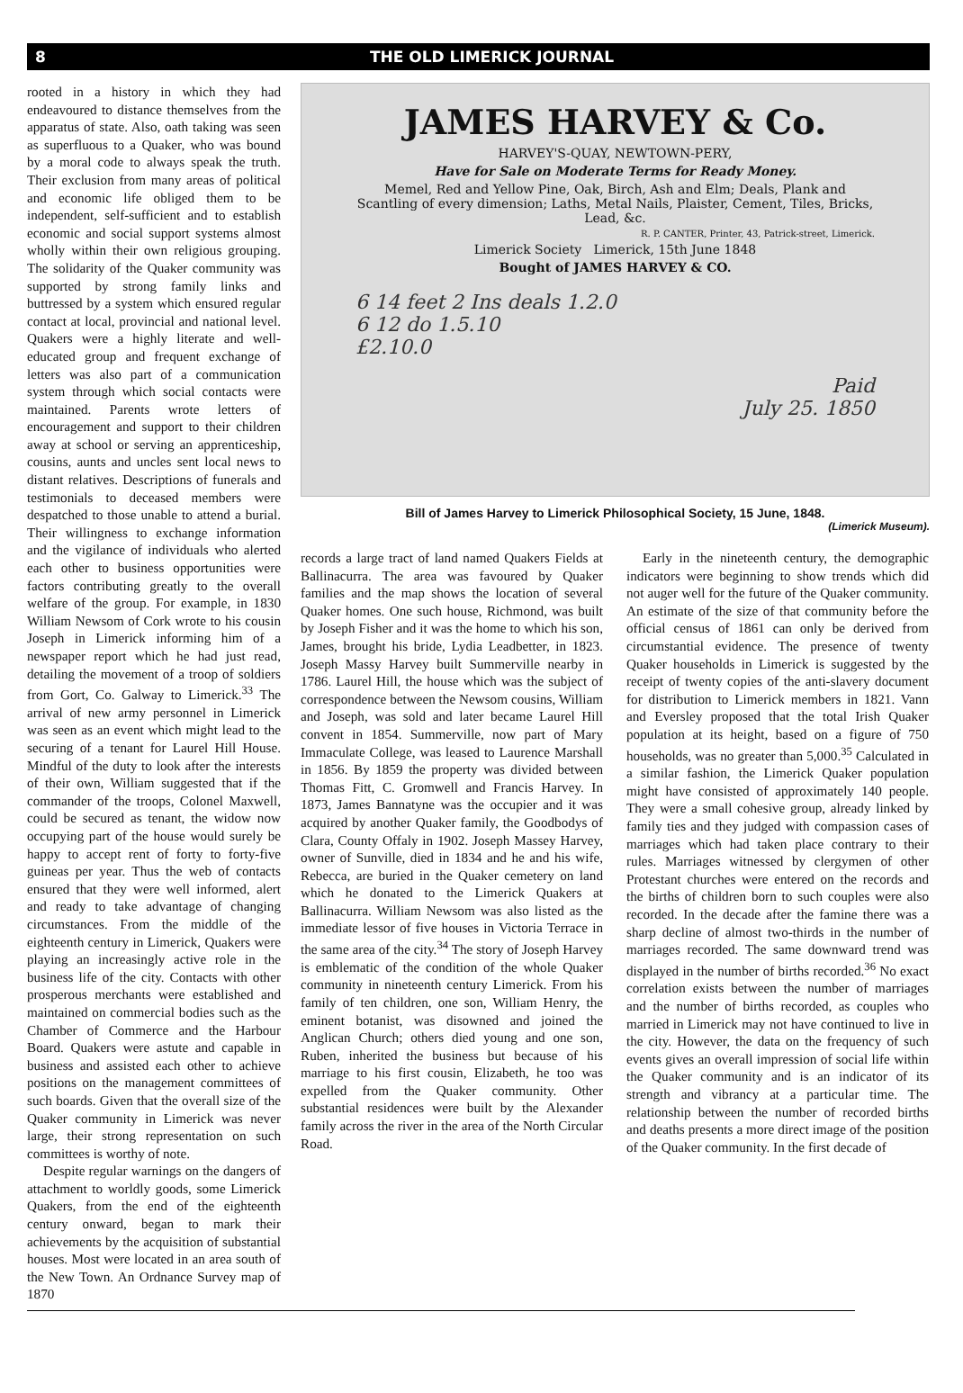8 THE OLD LIMERICK JOURNAL
rooted in a history in which they had endeavoured to distance themselves from the apparatus of state. Also, oath taking was seen as superfluous to a Quaker, who was bound by a moral code to always speak the truth. Their exclusion from many areas of political and economic life obliged them to be independent, self-sufficient and to establish economic and social support systems almost wholly within their own religious grouping. The solidarity of the Quaker community was supported by strong family links and buttressed by a system which ensured regular contact at local, provincial and national level. Quakers were a highly literate and well-educated group and frequent exchange of letters was also part of a communication system through which social contacts were maintained. Parents wrote letters of encouragement and support to their children away at school or serving an apprenticeship, cousins, aunts and uncles sent local news to distant relatives. Descriptions of funerals and testimonials to deceased members were despatched to those unable to attend a burial. Their willingness to exchange information and the vigilance of individuals who alerted each other to business opportunities were factors contributing greatly to the overall welfare of the group. For example, in 1830 William Newsom of Cork wrote to his cousin Joseph in Limerick informing him of a newspaper report which he had just read, detailing the movement of a troop of soldiers from Gort, Co. Galway to Limerick.<sup>33</sup> The arrival of new army personnel in Limerick was seen as an event which might lead to the securing of a tenant for Laurel Hill House. Mindful of the duty to look after the interests of their own, William suggested that if the commander of the troops, Colonel Maxwell, could be secured as tenant, the widow now occupying part of the house would surely be happy to accept rent of forty to forty-five guineas per year. Thus the web of contacts ensured that they were well informed, alert and ready to take advantage of changing circumstances. From the middle of the eighteenth century in Limerick, Quakers were playing an increasingly active role in the business life of the city. Contacts with other prosperous merchants were established and maintained on commercial bodies such as the Chamber of Commerce and the Harbour Board. Quakers were astute and capable in business and assisted each other to achieve positions on the management committees of such boards. Given that the overall size of the Quaker community in Limerick was never large, their strong representation on such committees is worthy of note.
Despite regular warnings on the dangers of attachment to worldly goods, some Limerick Quakers, from the end of the eighteenth century onward, began to mark their achievements by the acquisition of substantial houses. Most were located in an area south of the New Town. An Ordnance Survey map of 1870
JAMES HARVEY & Co.
HARVEY'S-QUAY, NEWTOWN-PERY,
Have for Sale on Moderate Terms for Ready Money.
Memel, Red and Yellow Pine, Oak, Birch, Ash and Elm; Deals, Plank and Scantling of every dimension; Laths, Metal Nails, Plaister, Cement, Tiles, Bricks, Lead, &c.
R. P. CANTER, Printer, 43, Patrick-street, Limerick.
Limerick Society Limerick, 15th June 1848
Bought of JAMES HARVEY & CO.
6 14 feet 2 Ins deals 1.2.0
6 12 do 1.5.10
£2.10.0
Paid
July 25. 1850
Bill of James Harvey to Limerick Philosophical Society, 15 June, 1848.
(Limerick Museum).
records a large tract of land named Quakers Fields at Ballinacurra. The area was favoured by Quaker families and the map shows the location of several Quaker homes. One such house, Richmond, was built by Joseph Fisher and it was the home to which his son, James, brought his bride, Lydia Leadbetter, in 1823. Joseph Massy Harvey built Summerville nearby in 1786. Laurel Hill, the house which was the subject of correspondence between the Newsom cousins, William and Joseph, was sold and later became Laurel Hill convent in 1854. Summerville, now part of Mary Immaculate College, was leased to Laurence Marshall in 1856. By 1859 the property was divided between Thomas Fitt, C. Gromwell and Francis Harvey. In 1873, James Bannatyne was the occupier and it was acquired by another Quaker family, the Goodbodys of Clara, County Offaly in 1902. Joseph Massey Harvey, owner of Sunville, died in 1834 and he and his wife, Rebecca, are buried in the Quaker cemetery on land which he donated to the Limerick Quakers at Ballinacurra. William Newsom was also listed as the immediate lessor of five houses in Victoria Terrace in the same area of the city.<sup>34</sup> The story of Joseph Harvey is emblematic of the condition of the whole Quaker community in nineteenth century Limerick. From his family of ten children, one son, William Henry, the eminent botanist, was disowned and joined the Anglican Church; others died young and one son, Ruben, inherited the business but because of his marriage to his first cousin, Elizabeth, he too was expelled from the Quaker community. Other substantial residences were built by the Alexander family across the river in the area of the North Circular Road.
Early in the nineteenth century, the demographic indicators were beginning to show trends which did not auger well for the future of the Quaker community. An estimate of the size of that community before the official census of 1861 can only be derived from circumstantial evidence. The presence of twenty Quaker households in Limerick is suggested by the receipt of twenty copies of the anti-slavery document for distribution to Limerick members in 1821. Vann and Eversley proposed that the total Irish Quaker population at its height, based on a figure of 750 households, was no greater than 5,000.<sup>35</sup> Calculated in a similar fashion, the Limerick Quaker population might have consisted of approximately 140 people. They were a small cohesive group, already linked by family ties and they judged with compassion cases of marriages which had taken place contrary to their rules. Marriages witnessed by clergymen of other Protestant churches were entered on the records and the births of children born to such couples were also recorded. In the decade after the famine there was a sharp decline of almost two-thirds in the number of marriages recorded. The same downward trend was displayed in the number of births recorded.<sup>36</sup> No exact correlation exists between the number of marriages and the number of births recorded, as couples who married in Limerick may not have continued to live in the city. However, the data on the frequency of such events gives an overall impression of social life within the Quaker community and is an indicator of its strength and vibrancy at a particular time. The relationship between the number of recorded births and deaths presents a more direct image of the position of the Quaker community. In the first decade of